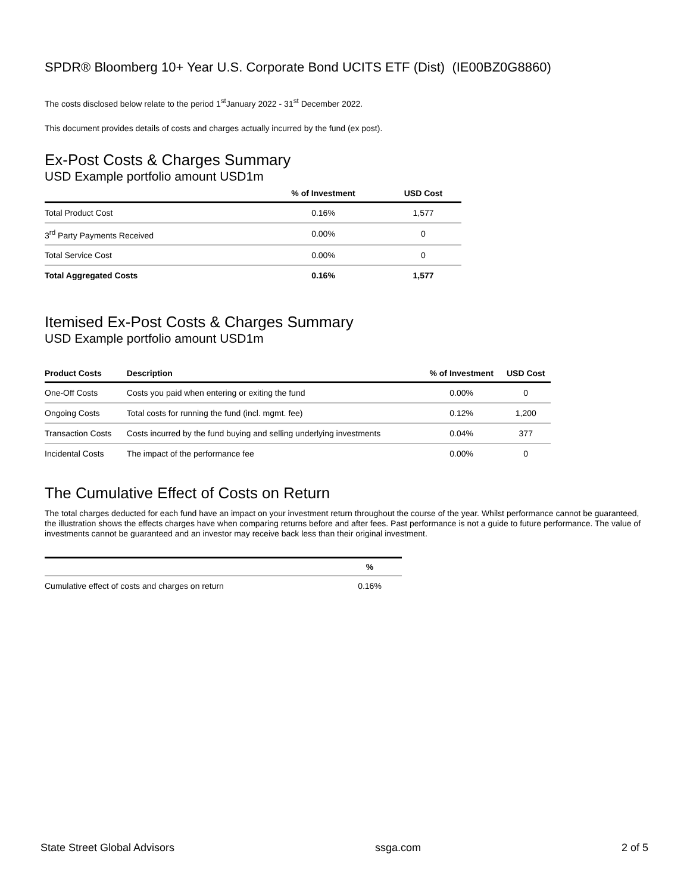SPDR® Bloomberg 10+ Year U.S. Corporate Bond UCITS ETF (Dist) (IE00BZ0G8860)
The costs disclosed below relate to the period 1<sup>st</sup>January 2022 - 31<sup>st</sup> December 2022.
This document provides details of costs and charges actually incurred by the fund (ex post).
Ex-Post Costs & Charges Summary
USD Example portfolio amount USD1m
| | % of Investment | USD Cost |
| --- | --- | --- |
| Total Product Cost | 0.16% | 1,577 |
| 3<sup>rd</sup> Party Payments Received | 0.00% | 0 |
| Total Service Cost | 0.00% | 0 |
| Total Aggregated Costs | 0.16% | 1,577 |
Itemised Ex-Post Costs & Charges Summary
USD Example portfolio amount USD1m
| Product Costs | Description | % of Investment | USD Cost |
| --- | --- | --- | --- |
| One-Off Costs | Costs you paid when entering or exiting the fund | 0.00% | 0 |
| Ongoing Costs | Total costs for running the fund (incl. mgmt. fee) | 0.12% | 1,200 |
| Transaction Costs | Costs incurred by the fund buying and selling underlying investments | 0.04% | 377 |
| Incidental Costs | The impact of the performance fee | 0.00% | 0 |
The Cumulative Effect of Costs on Return
The total charges deducted for each fund have an impact on your investment return throughout the course of the year. Whilst performance cannot be guaranteed, the illustration shows the effects charges have when comparing returns before and after fees. Past performance is not a guide to future performance. The value of investments cannot be guaranteed and an investor may receive back less than their original investment.
| | % |
| --- | --- |
| Cumulative effect of costs and charges on return | 0.16% |
State Street Global Advisors ssga.com 2 of 5